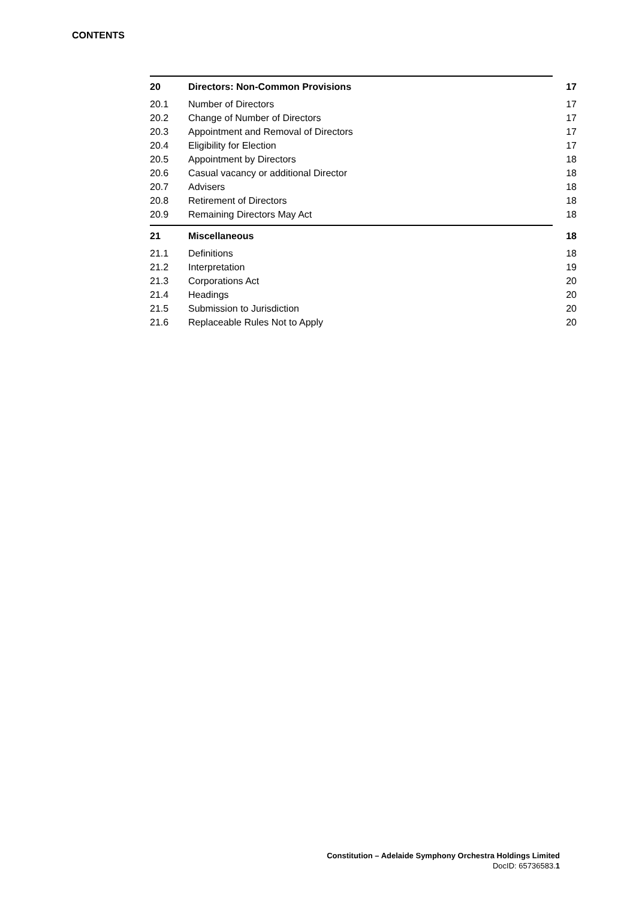CONTENTS
| 20 | Directors: Non-Common Provisions | 17 |
| 20.1 | Number of Directors | 17 |
| 20.2 | Change of Number of Directors | 17 |
| 20.3 | Appointment and Removal of Directors | 17 |
| 20.4 | Eligibility for Election | 17 |
| 20.5 | Appointment by Directors | 18 |
| 20.6 | Casual vacancy or additional Director | 18 |
| 20.7 | Advisers | 18 |
| 20.8 | Retirement of Directors | 18 |
| 20.9 | Remaining Directors May Act | 18 |
| 21 | Miscellaneous | 18 |
| 21.1 | Definitions | 18 |
| 21.2 | Interpretation | 19 |
| 21.3 | Corporations Act | 20 |
| 21.4 | Headings | 20 |
| 21.5 | Submission to Jurisdiction | 20 |
| 21.6 | Replaceable Rules Not to Apply | 20 |
Constitution – Adelaide Symphony Orchestra Holdings Limited
DocID: 65736583.1